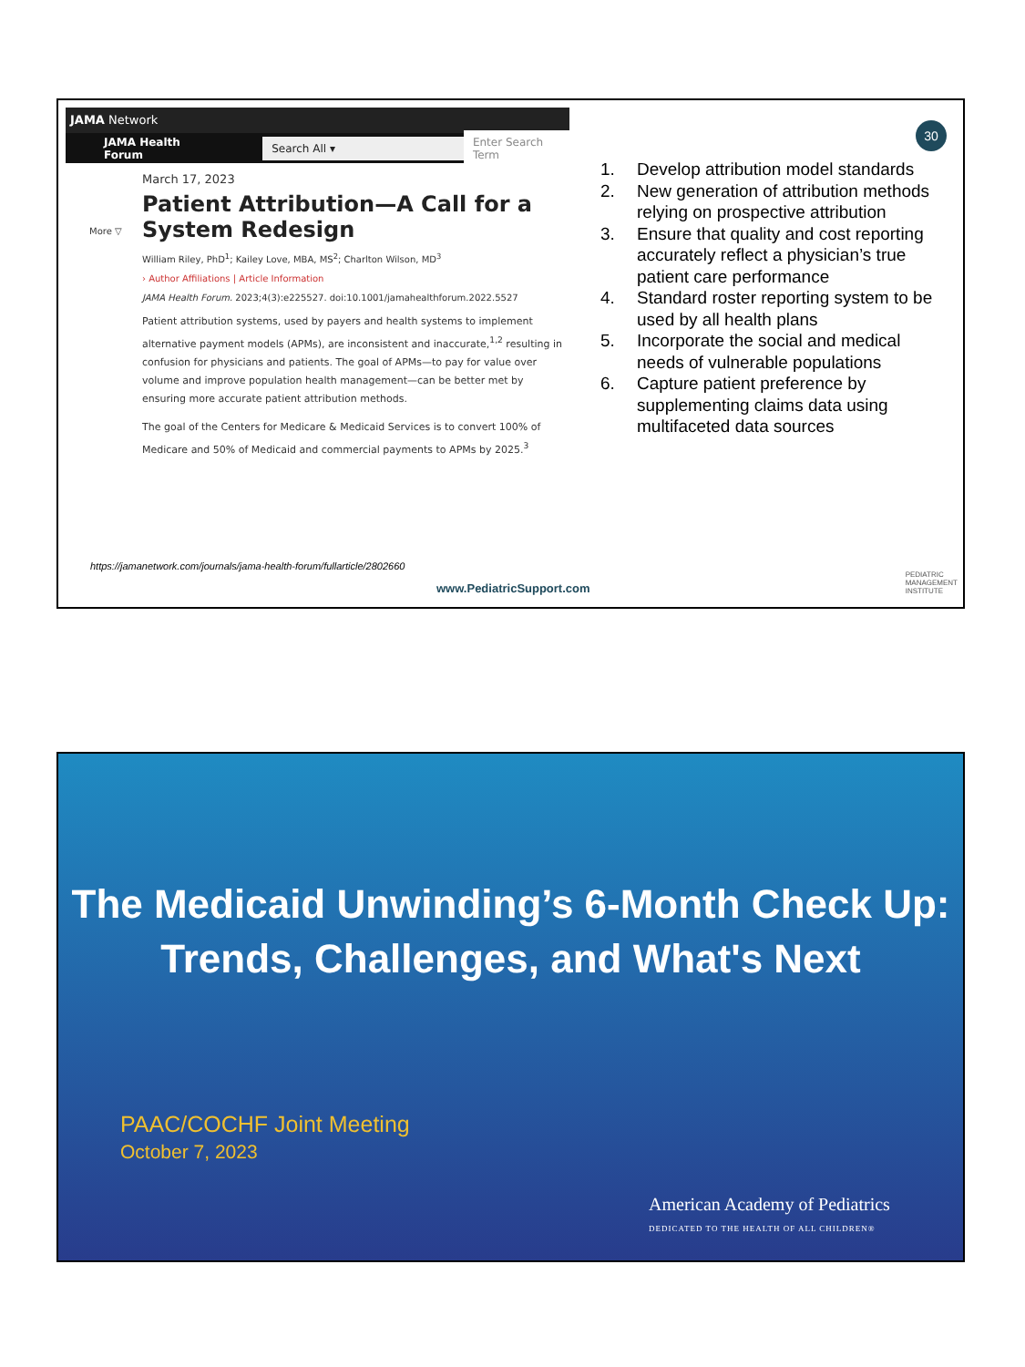JAMA Network
JAMA Health Forum Search All ▾ Enter Search Term
More ▽
March 17, 2023
Patient Attribution—A Call for a System Redesign
William Riley, PhD<sup>1</sup>; Kailey Love, MBA, MS<sup>2</sup>; Charlton Wilson, MD<sup>3</sup>
› Author Affiliations | Article Information
JAMA Health Forum. 2023;4(3):e225527. doi:10.1001/jamahealthforum.2022.5527
Patient attribution systems, used by payers and health systems to implement alternative payment models (APMs), are inconsistent and inaccurate,<sup>1,2</sup> resulting in confusion for physicians and patients. The goal of APMs—to pay for value over volume and improve population health management—can be better met by ensuring more accurate patient attribution methods.
The goal of the Centers for Medicare & Medicaid Services is to convert 100% of Medicare and 50% of Medicaid and commercial payments to APMs by 2025.<sup>3</sup>
30
1. Develop attribution model standards
2. New generation of attribution methods relying on prospective attribution
3. Ensure that quality and cost reporting accurately reflect a physician’s true patient care performance
4. Standard roster reporting system to be used by all health plans
5. Incorporate the social and medical needs of vulnerable populations
6. Capture patient preference by supplementing claims data using multifaceted data sources
https://jamanetwork.com/journals/jama-health-forum/fullarticle/2802660
www.PediatricSupport.com
PEDIATRIC
MANAGEMENT
INSTITUTE
The Medicaid Unwinding’s 6-Month Check Up:
Trends, Challenges, and What's Next
PAAC/COCHF Joint Meeting
October 7, 2023
American Academy of Pediatrics
DEDICATED TO THE HEALTH OF ALL CHILDREN®